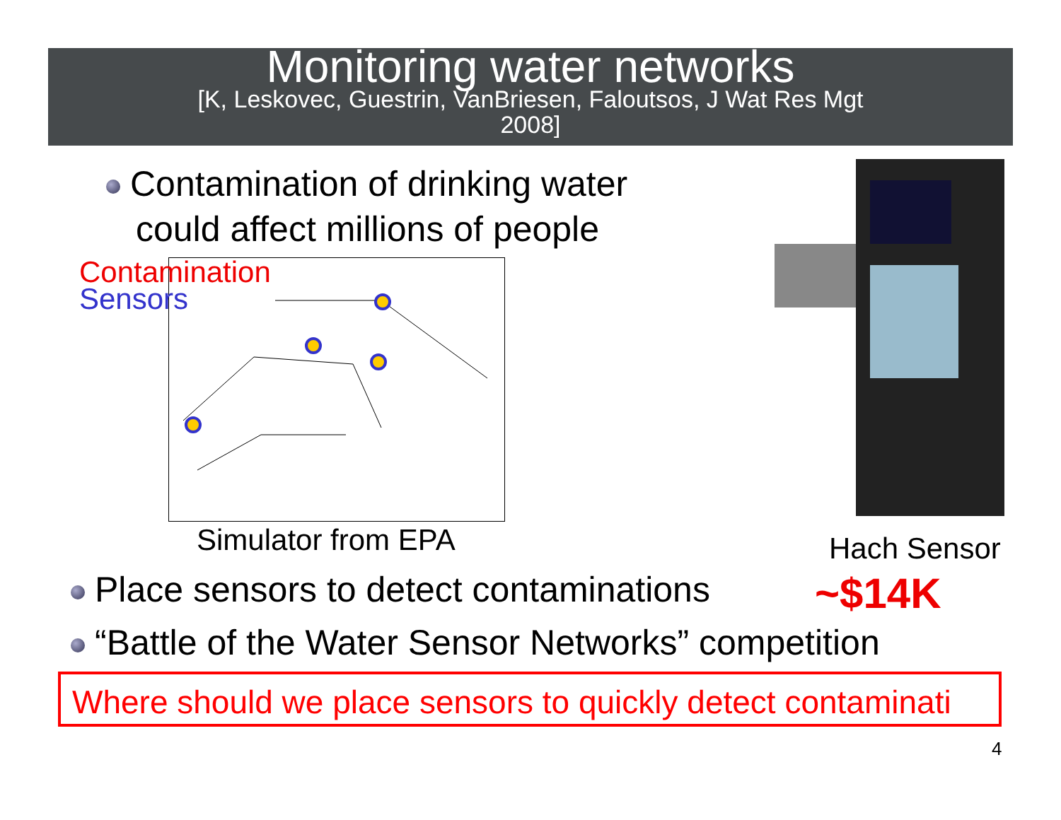Monitoring water networks
[K, Leskovec, Guestrin, VanBriesen, Faloutsos, J Wat Res Mgt
2008]
Contamination of drinking water
could affect millions of people
Contamination
Sensors
Simulator from EPA Hach Sensor
~$14K
Place sensors to detect contaminations
“Battle of the Water Sensor Networks” competition
Where should we place sensors to quickly detect contaminati
4